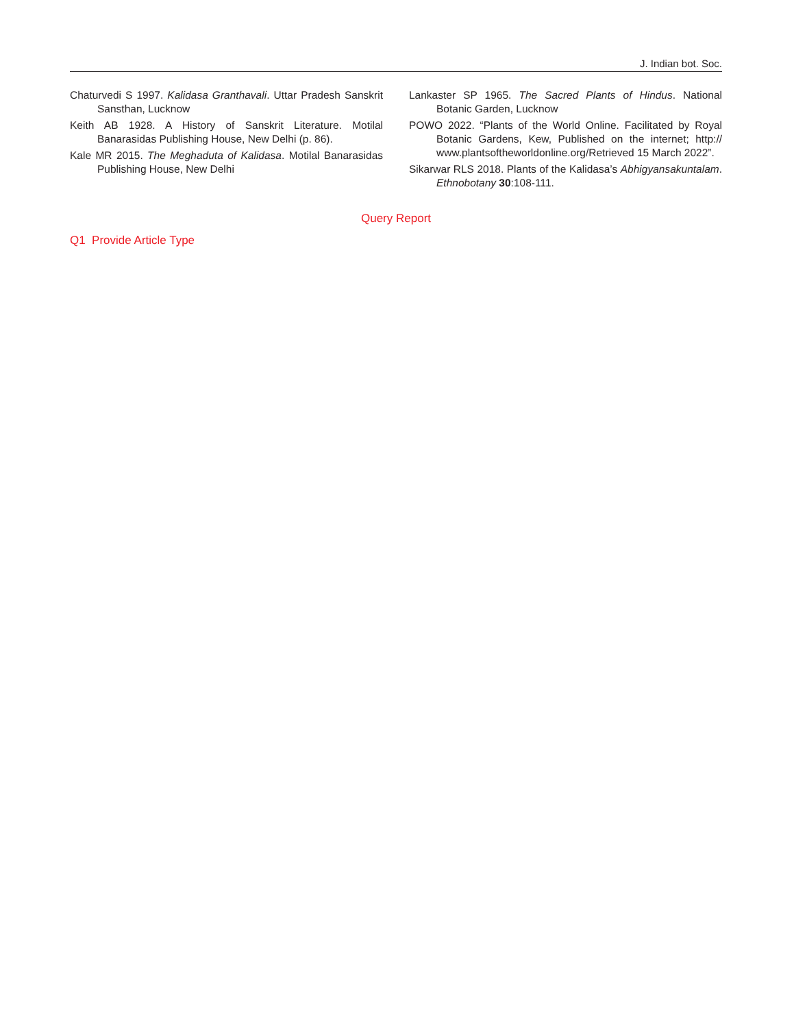J. Indian bot. Soc.
Chaturvedi S 1997. Kalidasa Granthavali. Uttar Pradesh Sanskrit Sansthan, Lucknow
Keith AB 1928. A History of Sanskrit Literature. Motilal Banarasidas Publishing House, New Delhi (p. 86).
Kale MR 2015. The Meghaduta of Kalidasa. Motilal Banarasidas Publishing House, New Delhi
Lankaster SP 1965. The Sacred Plants of Hindus. National Botanic Garden, Lucknow
POWO 2022. “Plants of the World Online. Facilitated by Royal Botanic Gardens, Kew, Published on the internet; http:// www.plantsoftheworldonline.org/Retrieved 15 March 2022”.
Sikarwar RLS 2018. Plants of the Kalidasa’s Abhigyansakuntalam. Ethnobotany 30:108-111.
Query Report
Q1 Provide Article Type